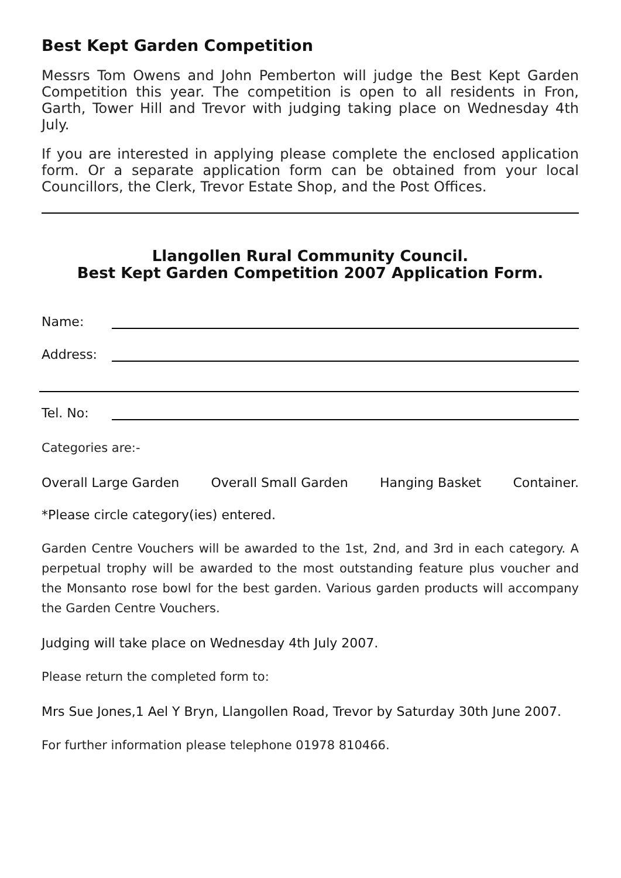Best Kept Garden Competition
Messrs Tom Owens and John Pemberton will judge the Best Kept Garden Competition this year. The competition is open to all residents in Fron, Garth, Tower Hill and Trevor with judging taking place on Wednesday 4th July.
If you are interested in applying please complete the enclosed application form. Or a separate application form can be obtained from your local Councillors, the Clerk, Trevor Estate Shop, and the Post Offices.
Llangollen Rural Community Council.
Best Kept Garden Competition 2007 Application Form.
Name:
Address:
Tel. No:
Categories are:-
Overall Large Garden Overall Small Garden Hanging Basket Container.
*Please circle category(ies) entered.
Garden Centre Vouchers will be awarded to the 1st, 2nd, and 3rd in each category. A perpetual trophy will be awarded to the most outstanding feature plus voucher and the Monsanto rose bowl for the best garden. Various garden products will accompany the Garden Centre Vouchers.
Judging will take place on Wednesday 4th July 2007.
Please return the completed form to:
Mrs Sue Jones,1 Ael Y Bryn, Llangollen Road, Trevor by Saturday 30th June 2007.
For further information please telephone 01978 810466.